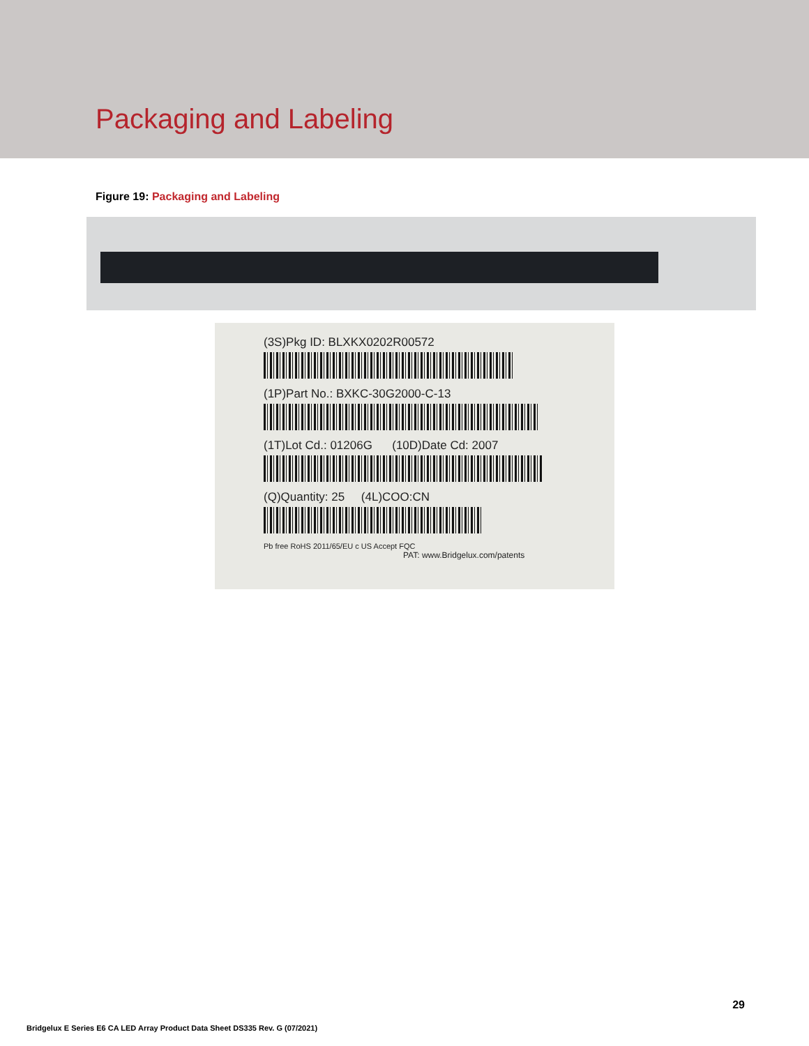Packaging and Labeling
Figure 19: Packaging and Labeling
(3S)Pkg ID: BLXKX0202R00572
(1P)Part No.: BXKC-30G2000-C-13
(1T)Lot Cd.: 01206G (10D)Date Cd: 2007
(Q)Quantity: 25 (4L)COO:CN
Pb free RoHS 2011/65/EU c US Accept FQC
PAT: www.Bridgelux.com/patents
29
Bridgelux E Series E6 CA LED Array Product Data Sheet DS335 Rev. G (07/2021)